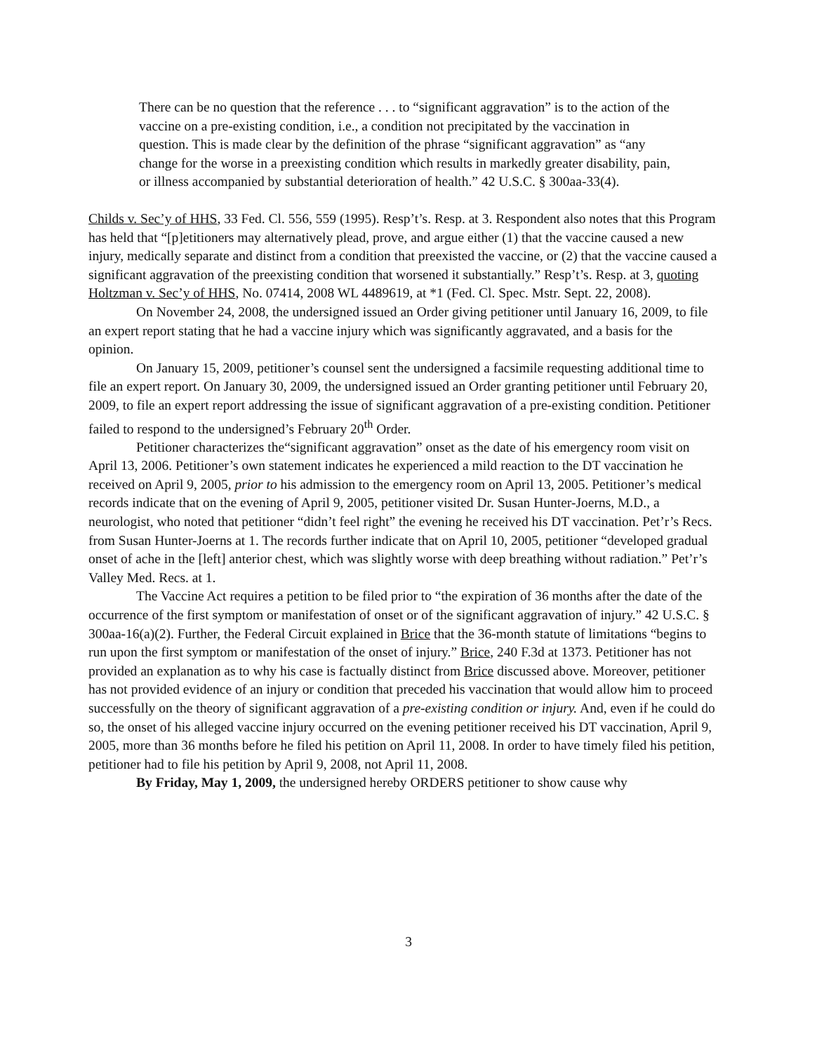There can be no question that the reference . . . to “significant aggravation” is to the action of the vaccine on a pre-existing condition, i.e., a condition not precipitated by the vaccination in question. This is made clear by the definition of the phrase “significant aggravation” as “any change for the worse in a preexisting condition which results in markedly greater disability, pain, or illness accompanied by substantial deterioration of health.” 42 U.S.C. § 300aa-33(4).
Childs v. Sec’y of HHS, 33 Fed. Cl. 556, 559 (1995). Resp’t’s. Resp. at 3. Respondent also notes that this Program has held that “[p]etitioners may alternatively plead, prove, and argue either (1) that the vaccine caused a new injury, medically separate and distinct from a condition that preexisted the vaccine, or (2) that the vaccine caused a significant aggravation of the preexisting condition that worsened it substantially.” Resp’t’s. Resp. at 3, quoting Holtzman v. Sec’y of HHS, No. 07414, 2008 WL 4489619, at *1 (Fed. Cl. Spec. Mstr. Sept. 22, 2008).
On November 24, 2008, the undersigned issued an Order giving petitioner until January 16, 2009, to file an expert report stating that he had a vaccine injury which was significantly aggravated, and a basis for the opinion.
On January 15, 2009, petitioner’s counsel sent the undersigned a facsimile requesting additional time to file an expert report. On January 30, 2009, the undersigned issued an Order granting petitioner until February 20, 2009, to file an expert report addressing the issue of significant aggravation of a pre-existing condition. Petitioner failed to respond to the undersigned’s February 20<sup>th</sup> Order.
Petitioner characterizes the“significant aggravation” onset as the date of his emergency room visit on April 13, 2006. Petitioner’s own statement indicates he experienced a mild reaction to the DT vaccination he received on April 9, 2005, prior to his admission to the emergency room on April 13, 2005. Petitioner’s medical records indicate that on the evening of April 9, 2005, petitioner visited Dr. Susan Hunter-Joerns, M.D., a neurologist, who noted that petitioner “didn’t feel right” the evening he received his DT vaccination. Pet’r’s Recs. from Susan Hunter-Joerns at 1. The records further indicate that on April 10, 2005, petitioner “developed gradual onset of ache in the [left] anterior chest, which was slightly worse with deep breathing without radiation.” Pet’r’s Valley Med. Recs. at 1.
The Vaccine Act requires a petition to be filed prior to “the expiration of 36 months after the date of the occurrence of the first symptom or manifestation of onset or of the significant aggravation of injury.” 42 U.S.C. § 300aa-16(a)(2). Further, the Federal Circuit explained in Brice that the 36-month statute of limitations “begins to run upon the first symptom or manifestation of the onset of injury.” Brice, 240 F.3d at 1373. Petitioner has not provided an explanation as to why his case is factually distinct from Brice discussed above. Moreover, petitioner has not provided evidence of an injury or condition that preceded his vaccination that would allow him to proceed successfully on the theory of significant aggravation of a pre-existing condition or injury. And, even if he could do so, the onset of his alleged vaccine injury occurred on the evening petitioner received his DT vaccination, April 9, 2005, more than 36 months before he filed his petition on April 11, 2008. In order to have timely filed his petition, petitioner had to file his petition by April 9, 2008, not April 11, 2008.
By Friday, May 1, 2009, the undersigned hereby ORDERS petitioner to show cause why
3